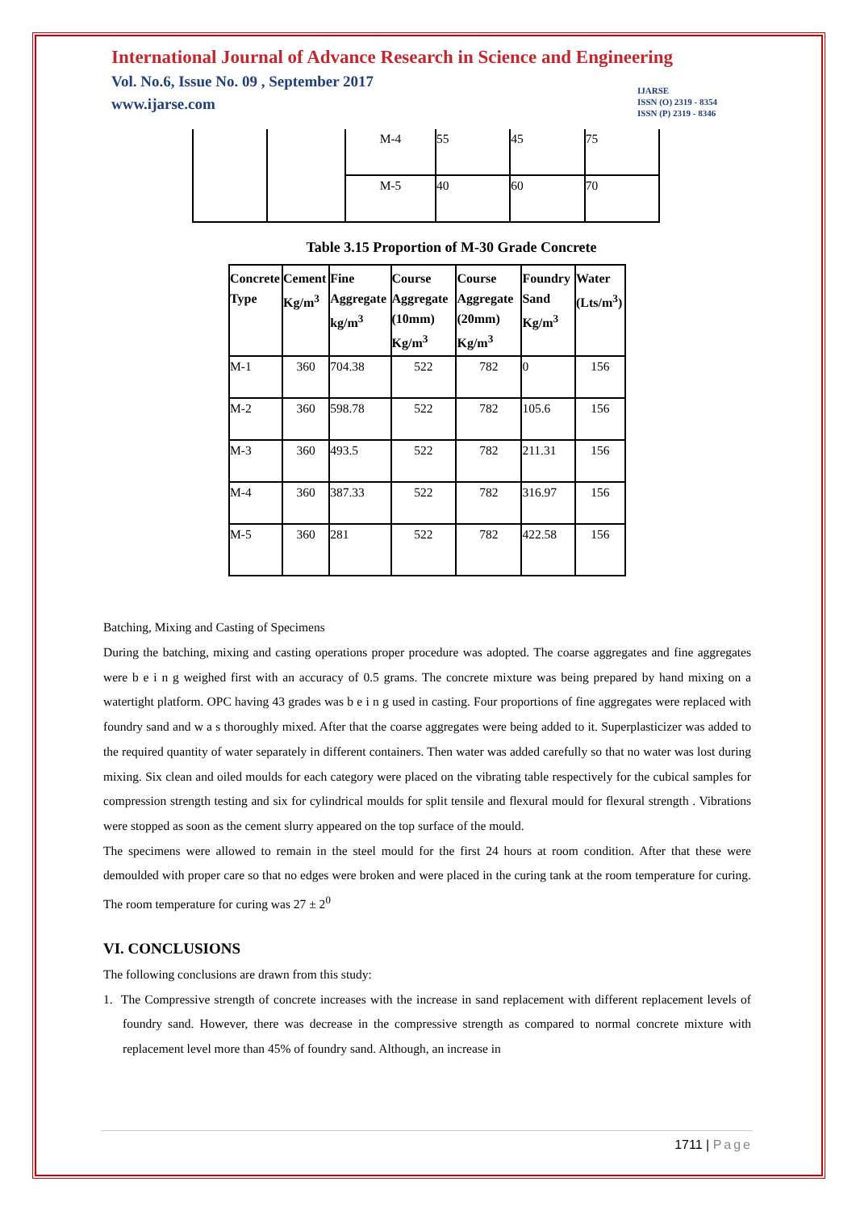International Journal of Advance Research in Science and Engineering
Vol. No.6, Issue No. 09 , September 2017
www.ijarse.com
IJARSE
ISSN (O) 2319 - 8354
ISSN (P) 2319 - 8346
| | | M-4 | 55 | 45 | 75 |
| | | M-5 | 40 | 60 | 70 |
Table 3.15 Proportion of M-30 Grade Concrete
| Concrete Type | Cement Kg/m<sup>3</sup> | Fine Aggregate kg/m<sup>3</sup> | Course Aggregate (10mm) Kg/m<sup>3</sup> | Course Aggregate (20mm) Kg/m<sup>3</sup> | Foundry Sand Kg/m<sup>3</sup> | Water (Lts/m<sup>3</sup>) |
| --- | --- | --- | --- | --- | --- | --- |
| M-1 | 360 | 704.38 | 522 | 782 | 0 | 156 |
| M-2 | 360 | 598.78 | 522 | 782 | 105.6 | 156 |
| M-3 | 360 | 493.5 | 522 | 782 | 211.31 | 156 |
| M-4 | 360 | 387.33 | 522 | 782 | 316.97 | 156 |
| M-5 | 360 | 281 | 522 | 782 | 422.58 | 156 |
Batching, Mixing and Casting of Specimens
During the batching, mixing and casting operations proper procedure was adopted. The coarse aggregates and fine aggregates were b e i n g weighed first with an accuracy of 0.5 grams. The concrete mixture was being prepared by hand mixing on a watertight platform. OPC having 43 grades was b e i n g used in casting. Four proportions of fine aggregates were replaced with foundry sand and w a s thoroughly mixed. After that the coarse aggregates were being added to it. Superplasticizer was added to the required quantity of water separately in different containers. Then water was added carefully so that no water was lost during mixing. Six clean and oiled moulds for each category were placed on the vibrating table respectively for the cubical samples for compression strength testing and six for cylindrical moulds for split tensile and flexural mould for flexural strength . Vibrations were stopped as soon as the cement slurry appeared on the top surface of the mould.
The specimens were allowed to remain in the steel mould for the first 24 hours at room condition. After that these were demoulded with proper care so that no edges were broken and were placed in the curing tank at the room temperature for curing. The room temperature for curing was 27 ± 2<sup>0</sup>
VI. CONCLUSIONS
The following conclusions are drawn from this study:
1. The Compressive strength of concrete increases with the increase in sand replacement with different replacement levels of foundry sand. However, there was decrease in the compressive strength as compared to normal concrete mixture with replacement level more than 45% of foundry sand. Although, an increase in
1711 | Page